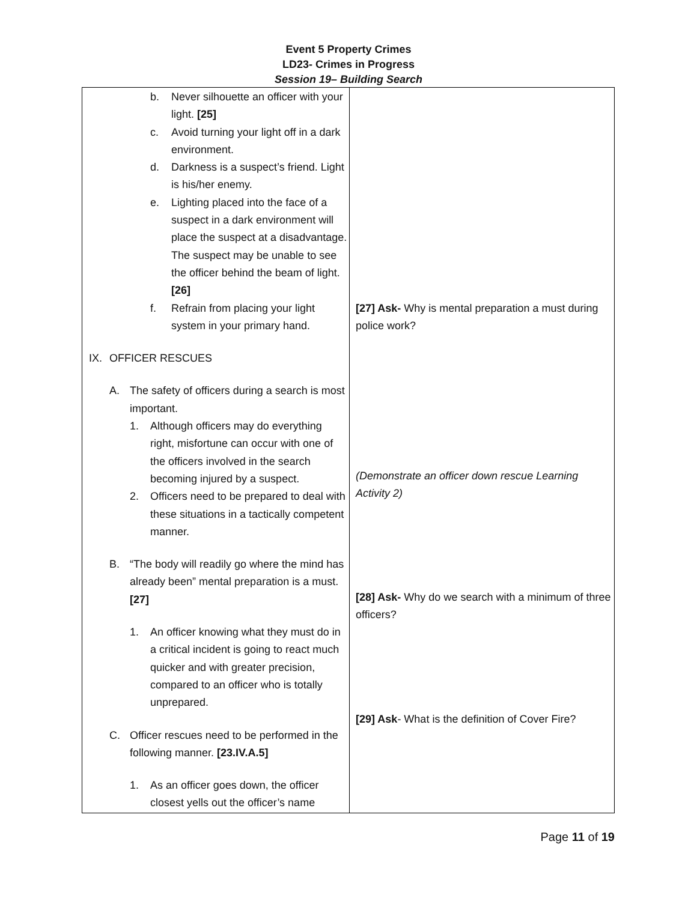Event 5 Property Crimes
LD23- Crimes in Progress
Session 19– Building Search
| b. Never silhouette an officer with your light. [25] c. Avoid turning your light off in a dark environment. d. Darkness is a suspect’s friend. Light is his/her enemy. e. Lighting placed into the face of a suspect in a dark environment will place the suspect at a disadvantage. The suspect may be unable to see the officer behind the beam of light. [26] f. Refrain from placing your light system in your primary hand. IX. OFFICER RESCUES A. The safety of officers during a search is most important. 1. Although officers may do everything right, misfortune can occur with one of the officers involved in the search becoming injured by a suspect. 2. Officers need to be prepared to deal with these situations in a tactically competent manner. B. “The body will readily go where the mind has already been” mental preparation is a must. [27] 1. An officer knowing what they must do in a critical incident is going to react much quicker and with greater precision, compared to an officer who is totally unprepared. C. Officer rescues need to be performed in the following manner. [23.IV.A.5] 1. As an officer goes down, the officer closest yells out the officer’s name | [27] Ask- Why is mental preparation a must during police work? (Demonstrate an officer down rescue Learning Activity 2) [28] Ask- Why do we search with a minimum of three officers? [29] Ask - What is the definition of Cover Fire? |
Page 11 of 19